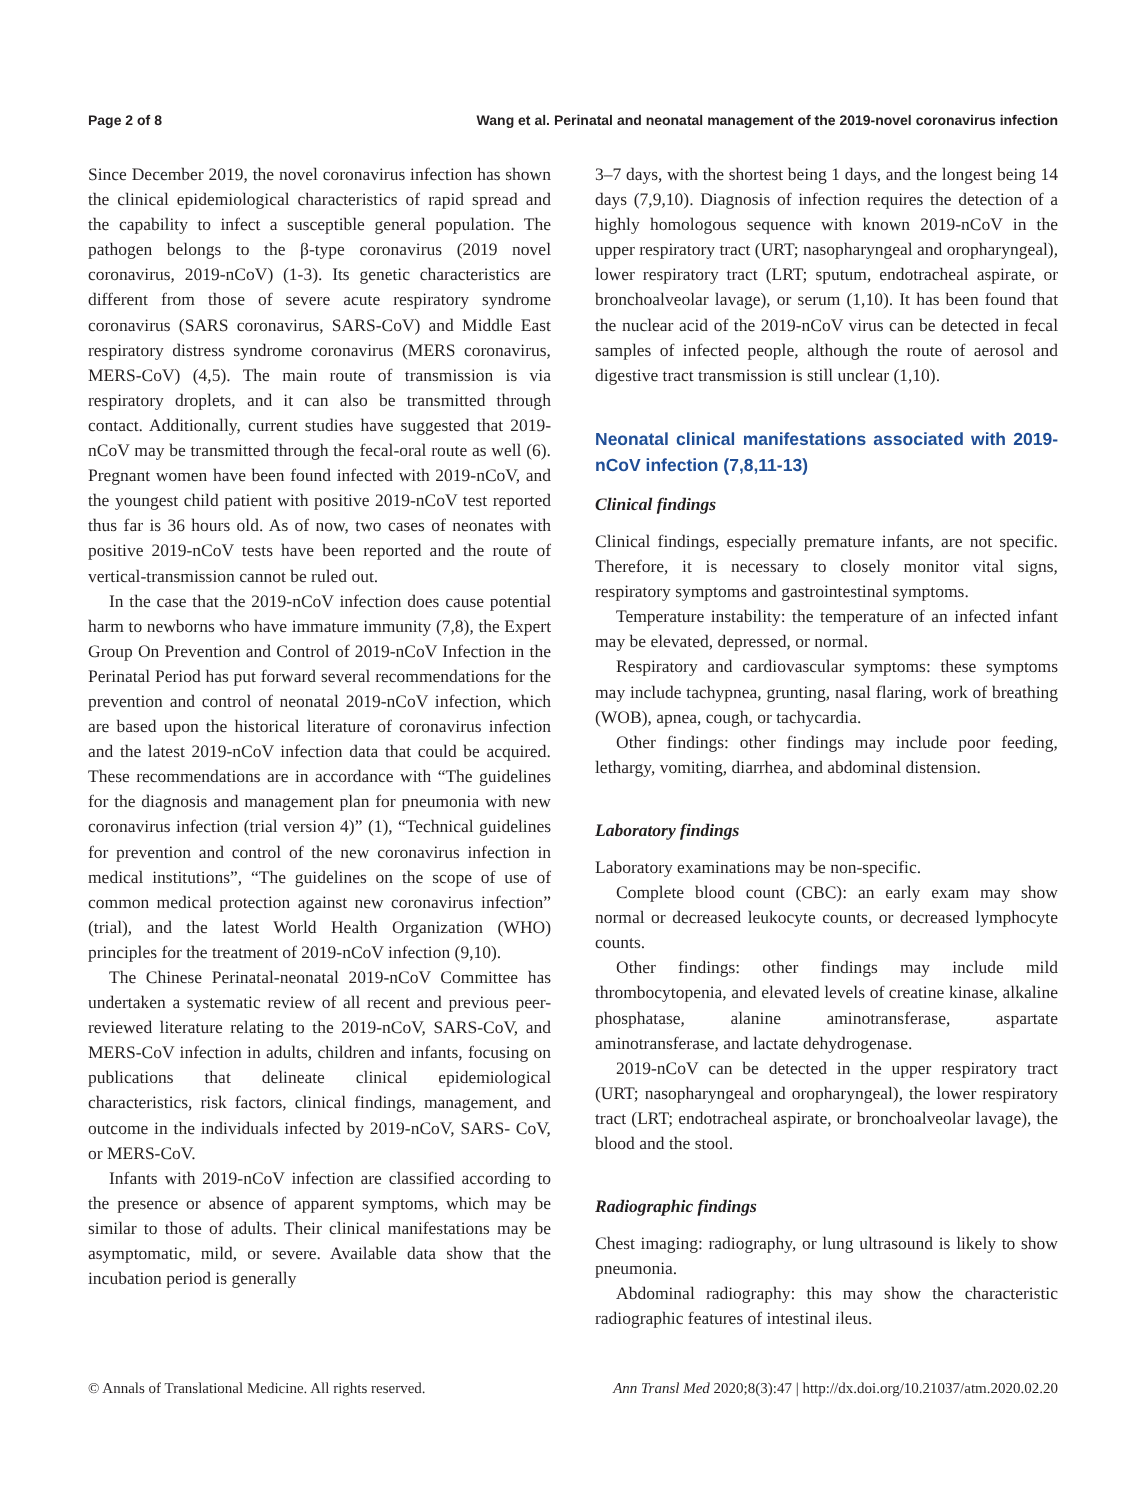Page 2 of 8 Wang et al. Perinatal and neonatal management of the 2019-novel coronavirus infection
Since December 2019, the novel coronavirus infection has shown the clinical epidemiological characteristics of rapid spread and the capability to infect a susceptible general population. The pathogen belongs to the β-type coronavirus (2019 novel coronavirus, 2019-nCoV) (1-3). Its genetic characteristics are different from those of severe acute respiratory syndrome coronavirus (SARS coronavirus, SARS-CoV) and Middle East respiratory distress syndrome coronavirus (MERS coronavirus, MERS-CoV) (4,5). The main route of transmission is via respiratory droplets, and it can also be transmitted through contact. Additionally, current studies have suggested that 2019-nCoV may be transmitted through the fecal-oral route as well (6). Pregnant women have been found infected with 2019-nCoV, and the youngest child patient with positive 2019-nCoV test reported thus far is 36 hours old. As of now, two cases of neonates with positive 2019-nCoV tests have been reported and the route of vertical-transmission cannot be ruled out.
In the case that the 2019-nCoV infection does cause potential harm to newborns who have immature immunity (7,8), the Expert Group On Prevention and Control of 2019-nCoV Infection in the Perinatal Period has put forward several recommendations for the prevention and control of neonatal 2019-nCoV infection, which are based upon the historical literature of coronavirus infection and the latest 2019-nCoV infection data that could be acquired. These recommendations are in accordance with “The guidelines for the diagnosis and management plan for pneumonia with new coronavirus infection (trial version 4)” (1), “Technical guidelines for prevention and control of the new coronavirus infection in medical institutions”, “The guidelines on the scope of use of common medical protection against new coronavirus infection” (trial), and the latest World Health Organization (WHO) principles for the treatment of 2019-nCoV infection (9,10).
The Chinese Perinatal-neonatal 2019-nCoV Committee has undertaken a systematic review of all recent and previous peer-reviewed literature relating to the 2019-nCoV, SARS-CoV, and MERS-CoV infection in adults, children and infants, focusing on publications that delineate clinical epidemiological characteristics, risk factors, clinical findings, management, and outcome in the individuals infected by 2019-nCoV, SARS- CoV, or MERS-CoV.
Infants with 2019-nCoV infection are classified according to the presence or absence of apparent symptoms, which may be similar to those of adults. Their clinical manifestations may be asymptomatic, mild, or severe. Available data show that the incubation period is generally
3–7 days, with the shortest being 1 days, and the longest being 14 days (7,9,10). Diagnosis of infection requires the detection of a highly homologous sequence with known 2019-nCoV in the upper respiratory tract (URT; nasopharyngeal and oropharyngeal), lower respiratory tract (LRT; sputum, endotracheal aspirate, or bronchoalveolar lavage), or serum (1,10). It has been found that the nuclear acid of the 2019-nCoV virus can be detected in fecal samples of infected people, although the route of aerosol and digestive tract transmission is still unclear (1,10).
Neonatal clinical manifestations associated with 2019-nCoV infection (7,8,11-13)
Clinical findings
Clinical findings, especially premature infants, are not specific. Therefore, it is necessary to closely monitor vital signs, respiratory symptoms and gastrointestinal symptoms.
Temperature instability: the temperature of an infected infant may be elevated, depressed, or normal.
Respiratory and cardiovascular symptoms: these symptoms may include tachypnea, grunting, nasal flaring, work of breathing (WOB), apnea, cough, or tachycardia.
Other findings: other findings may include poor feeding, lethargy, vomiting, diarrhea, and abdominal distension.
Laboratory findings
Laboratory examinations may be non-specific.
Complete blood count (CBC): an early exam may show normal or decreased leukocyte counts, or decreased lymphocyte counts.
Other findings: other findings may include mild thrombocytopenia, and elevated levels of creatine kinase, alkaline phosphatase, alanine aminotransferase, aspartate aminotransferase, and lactate dehydrogenase.
2019-nCoV can be detected in the upper respiratory tract (URT; nasopharyngeal and oropharyngeal), the lower respiratory tract (LRT; endotracheal aspirate, or bronchoalveolar lavage), the blood and the stool.
Radiographic findings
Chest imaging: radiography, or lung ultrasound is likely to show pneumonia.
Abdominal radiography: this may show the characteristic radiographic features of intestinal ileus.
© Annals of Translational Medicine. All rights reserved. Ann Transl Med 2020;8(3):47 | http://dx.doi.org/10.21037/atm.2020.02.20